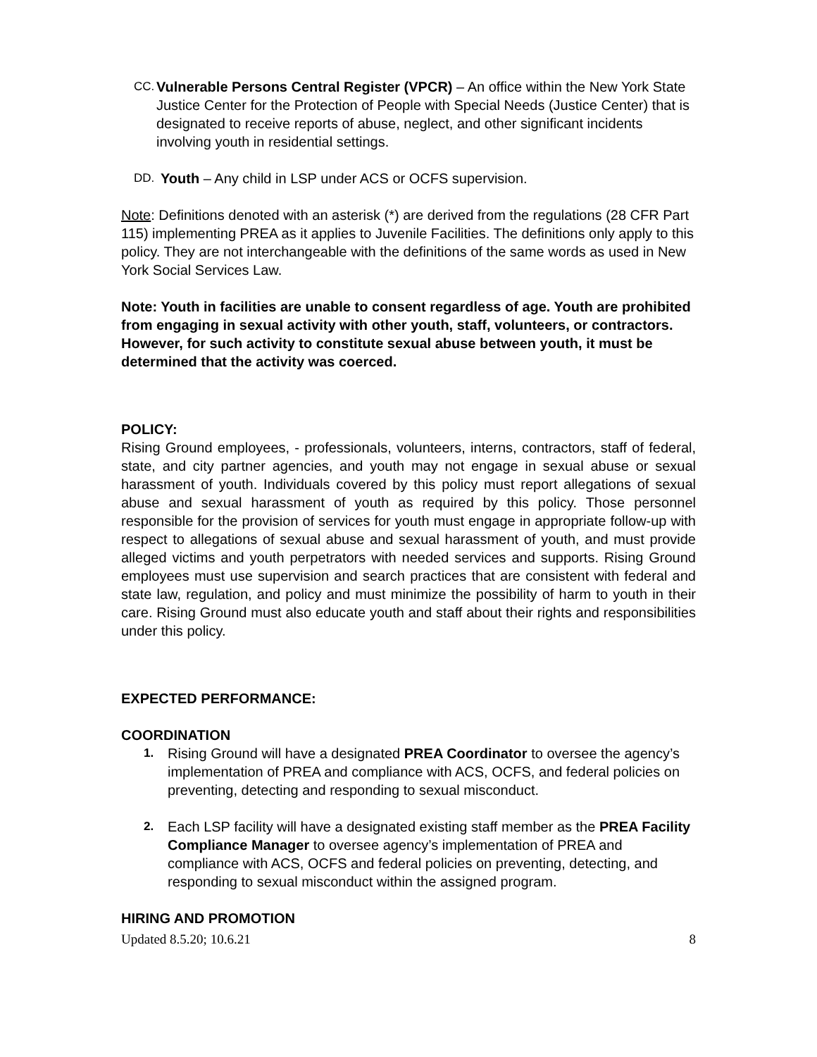CC.
Vulnerable Persons Central Register (VPCR) – An office within the New York State Justice Center for the Protection of People with Special Needs (Justice Center) that is designated to receive reports of abuse, neglect, and other significant incidents involving youth in residential settings.
DD.
Youth – Any child in LSP under ACS or OCFS supervision.
Note: Definitions denoted with an asterisk (*) are derived from the regulations (28 CFR Part 115) implementing PREA as it applies to Juvenile Facilities. The definitions only apply to this policy. They are not interchangeable with the definitions of the same words as used in New York Social Services Law.
Note: Youth in facilities are unable to consent regardless of age. Youth are prohibited from engaging in sexual activity with other youth, staff, volunteers, or contractors. However, for such activity to constitute sexual abuse between youth, it must be determined that the activity was coerced.
POLICY:
Rising Ground employees, - professionals, volunteers, interns, contractors, staff of federal, state, and city partner agencies, and youth may not engage in sexual abuse or sexual harassment of youth. Individuals covered by this policy must report allegations of sexual abuse and sexual harassment of youth as required by this policy. Those personnel responsible for the provision of services for youth must engage in appropriate follow-up with respect to allegations of sexual abuse and sexual harassment of youth, and must provide alleged victims and youth perpetrators with needed services and supports. Rising Ground employees must use supervision and search practices that are consistent with federal and state law, regulation, and policy and must minimize the possibility of harm to youth in their care. Rising Ground must also educate youth and staff about their rights and responsibilities under this policy.
EXPECTED PERFORMANCE:
COORDINATION
1.
Rising Ground will have a designated PREA Coordinator to oversee the agency’s implementation of PREA and compliance with ACS, OCFS, and federal policies on preventing, detecting and responding to sexual misconduct.
2.
Each LSP facility will have a designated existing staff member as the PREA Facility Compliance Manager to oversee agency’s implementation of PREA and compliance with ACS, OCFS and federal policies on preventing, detecting, and responding to sexual misconduct within the assigned program.
HIRING AND PROMOTION
Updated 8.5.20; 10.6.21 8